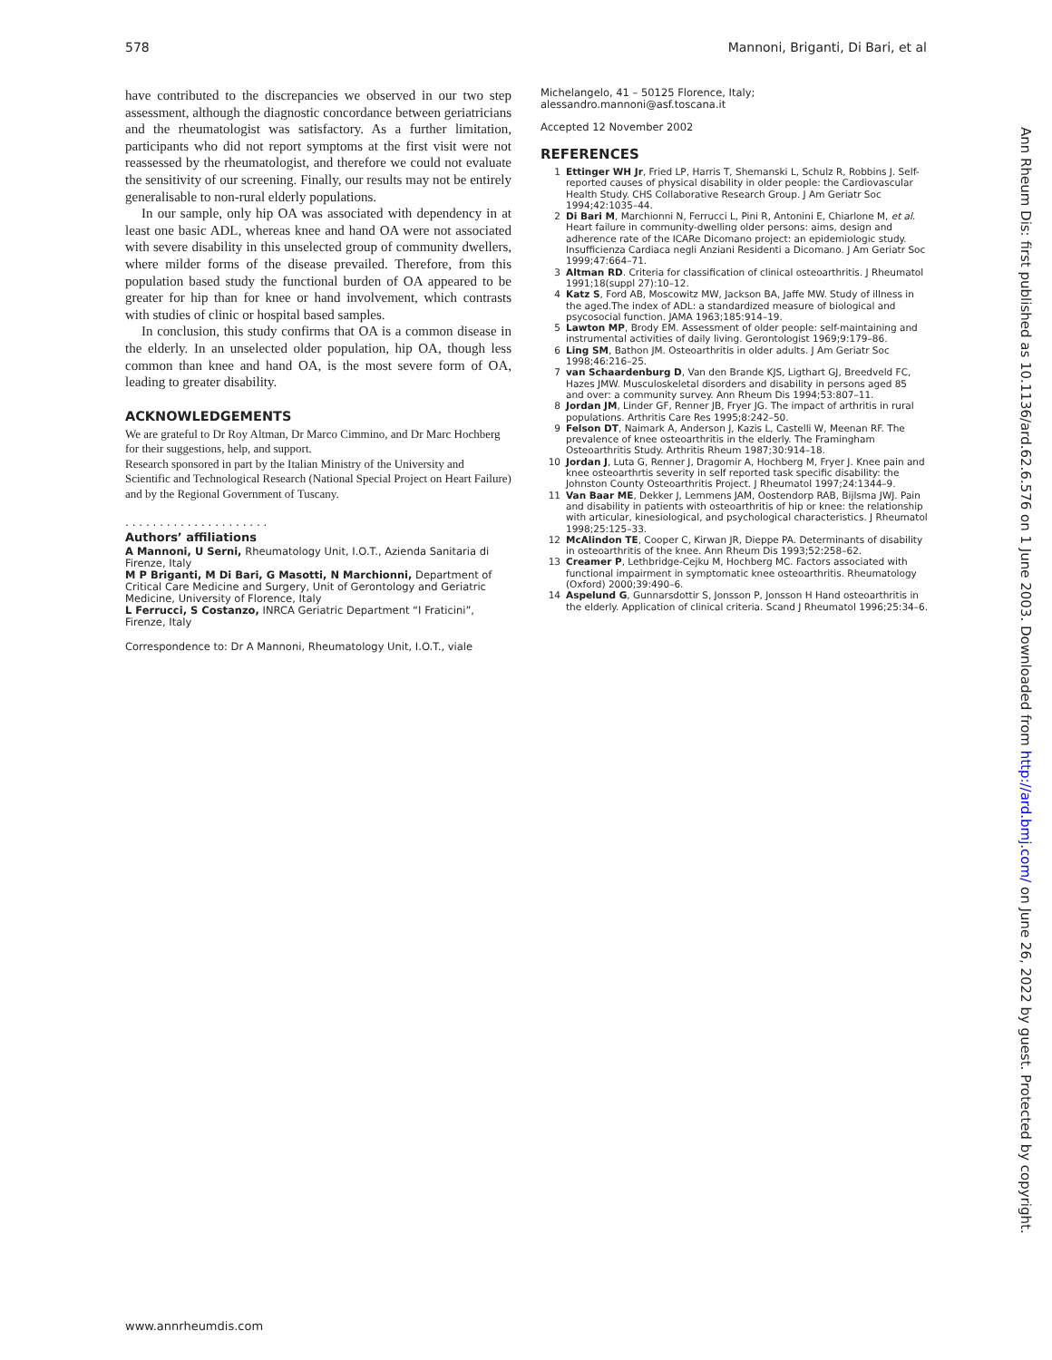578 Mannoni, Briganti, Di Bari, et al
have contributed to the discrepancies we observed in our two step assessment, although the diagnostic concordance between geriatricians and the rheumatologist was satisfactory. As a further limitation, participants who did not report symptoms at the first visit were not reassessed by the rheumatologist, and therefore we could not evaluate the sensitivity of our screening. Finally, our results may not be entirely generalisable to non-rural elderly populations.
In our sample, only hip OA was associated with dependency in at least one basic ADL, whereas knee and hand OA were not associated with severe disability in this unselected group of community dwellers, where milder forms of the disease prevailed. Therefore, from this population based study the functional burden of OA appeared to be greater for hip than for knee or hand involvement, which contrasts with studies of clinic or hospital based samples.
In conclusion, this study confirms that OA is a common disease in the elderly. In an unselected older population, hip OA, though less common than knee and hand OA, is the most severe form of OA, leading to greater disability.
ACKNOWLEDGEMENTS
We are grateful to Dr Roy Altman, Dr Marco Cimmino, and Dr Marc Hochberg for their suggestions, help, and support.
Research sponsored in part by the Italian Ministry of the University and Scientific and Technological Research (National Special Project on Heart Failure) and by the Regional Government of Tuscany.
. . . . . . . . . . . . . . . . . . . . .
Authors’ affiliations
A Mannoni, U Serni, Rheumatology Unit, I.O.T., Azienda Sanitaria di Firenze, Italy
M P Briganti, M Di Bari, G Masotti, N Marchionni, Department of Critical Care Medicine and Surgery, Unit of Gerontology and Geriatric Medicine, University of Florence, Italy
L Ferrucci, S Costanzo, INRCA Geriatric Department “I Fraticini”, Firenze, Italy
Correspondence to: Dr A Mannoni, Rheumatology Unit, I.O.T., viale
Michelangelo, 41 – 50125 Florence, Italy;
alessandro.mannoni@asf.toscana.it
Accepted 12 November 2002
REFERENCES
1 Ettinger WH Jr, Fried LP, Harris T, Shemanski L, Schulz R, Robbins J. Self-reported causes of physical disability in older people: the Cardiovascular Health Study. CHS Collaborative Research Group. J Am Geriatr Soc 1994;42:1035–44.
2 Di Bari M, Marchionni N, Ferrucci L, Pini R, Antonini E, Chiarlone M, et al. Heart failure in community-dwelling older persons: aims, design and adherence rate of the ICARe Dicomano project: an epidemiologic study. Insufficienza Cardiaca negli Anziani Residenti a Dicomano. J Am Geriatr Soc 1999;47:664–71.
3 Altman RD. Criteria for classification of clinical osteoarthritis. J Rheumatol 1991;18(suppl 27):10–12.
4 Katz S, Ford AB, Moscowitz MW, Jackson BA, Jaffe MW. Study of illness in the aged.The index of ADL: a standardized measure of biological and psycosocial function. JAMA 1963;185:914–19.
5 Lawton MP, Brody EM. Assessment of older people: self-maintaining and instrumental activities of daily living. Gerontologist 1969;9:179–86.
6 Ling SM, Bathon JM. Osteoarthritis in older adults. J Am Geriatr Soc 1998;46:216–25.
7 van Schaardenburg D, Van den Brande KJS, Ligthart GJ, Breedveld FC, Hazes JMW. Musculoskeletal disorders and disability in persons aged 85 and over: a community survey. Ann Rheum Dis 1994;53:807–11.
8 Jordan JM, Linder GF, Renner JB, Fryer JG. The impact of arthritis in rural populations. Arthritis Care Res 1995;8:242–50.
9 Felson DT, Naimark A, Anderson J, Kazis L, Castelli W, Meenan RF. The prevalence of knee osteoarthritis in the elderly. The Framingham Osteoarthritis Study. Arthritis Rheum 1987;30:914–18.
10 Jordan J, Luta G, Renner J, Dragomir A, Hochberg M, Fryer J. Knee pain and knee osteoarthrtis severity in self reported task specific disability: the Johnston County Osteoarthritis Project. J Rheumatol 1997;24:1344–9.
11 Van Baar ME, Dekker J, Lemmens JAM, Oostendorp RAB, Bijlsma JWJ. Pain and disability in patients with osteoarthritis of hip or knee: the relationship with articular, kinesiological, and psychological characteristics. J Rheumatol 1998;25:125–33.
12 McAlindon TE, Cooper C, Kirwan JR, Dieppe PA. Determinants of disability in osteoarthritis of the knee. Ann Rheum Dis 1993;52:258–62.
13 Creamer P, Lethbridge-Cejku M, Hochberg MC. Factors associated with functional impairment in symptomatic knee osteoarthritis. Rheumatology (Oxford) 2000;39:490–6.
14 Aspelund G, Gunnarsdottir S, Jonsson P, Jonsson H Hand osteoarthritis in the elderly. Application of clinical criteria. Scand J Rheumatol 1996;25:34–6.
Ann Rheum Dis: first published as 10.1136/ard.62.6.576 on 1 June 2003. Downloaded from http://ard.bmj.com/ on June 26, 2022 by guest. Protected by copyright.
www.annrheumdis.com